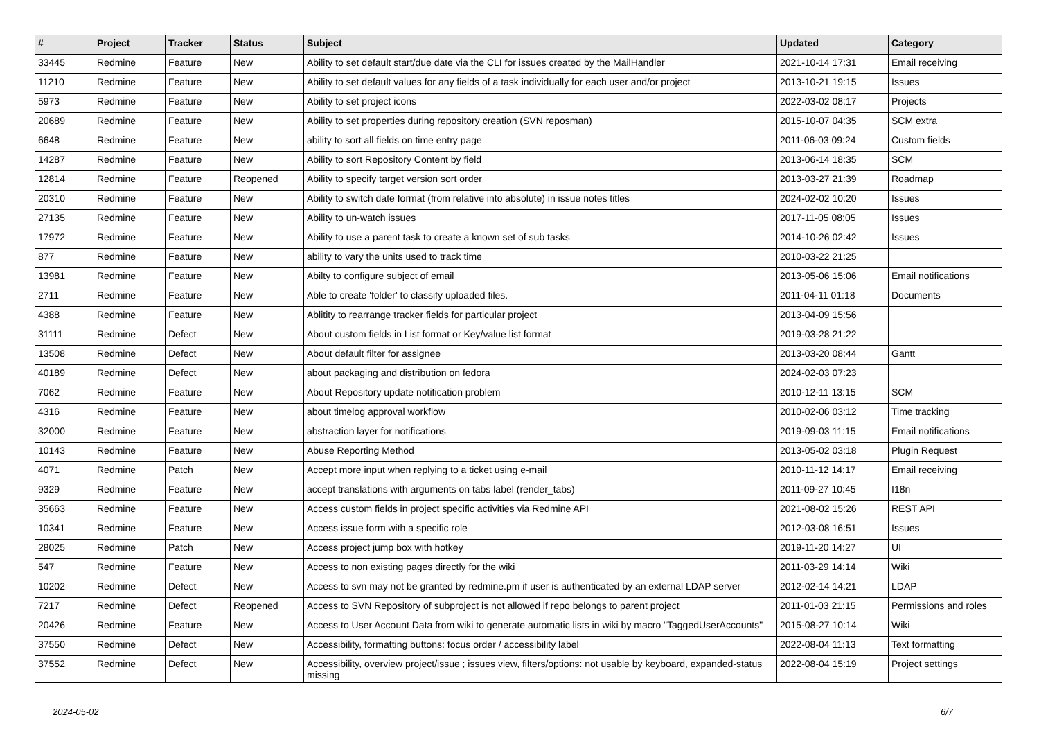| # | Project | Tracker | Status | Subject | Updated | Category |
| --- | --- | --- | --- | --- | --- | --- |
| 33445 | Redmine | Feature | New | Ability to set default start/due date via the CLI for issues created by the MailHandler | 2021-10-14 17:31 | Email receiving |
| 11210 | Redmine | Feature | New | Ability to set default values for any fields of a task individually for each user and/or project | 2013-10-21 19:15 | Issues |
| 5973 | Redmine | Feature | New | Ability to set project icons | 2022-03-02 08:17 | Projects |
| 20689 | Redmine | Feature | New | Ability to set properties during repository creation (SVN reposman) | 2015-10-07 04:35 | SCM extra |
| 6648 | Redmine | Feature | New | ability to sort all fields on time entry page | 2011-06-03 09:24 | Custom fields |
| 14287 | Redmine | Feature | New | Ability to sort Repository Content by field | 2013-06-14 18:35 | SCM |
| 12814 | Redmine | Feature | Reopened | Ability to specify target version sort order | 2013-03-27 21:39 | Roadmap |
| 20310 | Redmine | Feature | New | Ability to switch date format (from relative into absolute) in issue notes titles | 2024-02-02 10:20 | Issues |
| 27135 | Redmine | Feature | New | Ability to un-watch issues | 2017-11-05 08:05 | Issues |
| 17972 | Redmine | Feature | New | Ability to use a parent task to create a known set of sub tasks | 2014-10-26 02:42 | Issues |
| 877 | Redmine | Feature | New | ability to vary the units used to track time | 2010-03-22 21:25 | |
| 13981 | Redmine | Feature | New | Abilty to configure subject of email | 2013-05-06 15:06 | Email notifications |
| 2711 | Redmine | Feature | New | Able to create 'folder' to classify uploaded files. | 2011-04-11 01:18 | Documents |
| 4388 | Redmine | Feature | New | Ablitity to rearrange tracker fields for particular project | 2013-04-09 15:56 | |
| 31111 | Redmine | Defect | New | About custom fields in List format or Key/value list format | 2019-03-28 21:22 | |
| 13508 | Redmine | Defect | New | About default filter for assignee | 2013-03-20 08:44 | Gantt |
| 40189 | Redmine | Defect | New | about packaging and distribution on fedora | 2024-02-03 07:23 | |
| 7062 | Redmine | Feature | New | About Repository update notification problem | 2010-12-11 13:15 | SCM |
| 4316 | Redmine | Feature | New | about timelog approval workflow | 2010-02-06 03:12 | Time tracking |
| 32000 | Redmine | Feature | New | abstraction layer for notifications | 2019-09-03 11:15 | Email notifications |
| 10143 | Redmine | Feature | New | Abuse Reporting Method | 2013-05-02 03:18 | Plugin Request |
| 4071 | Redmine | Patch | New | Accept more input when replying to a ticket using e-mail | 2010-11-12 14:17 | Email receiving |
| 9329 | Redmine | Feature | New | accept translations with arguments on tabs label (render_tabs) | 2011-09-27 10:45 | I18n |
| 35663 | Redmine | Feature | New | Access custom fields in project specific activities via Redmine API | 2021-08-02 15:26 | REST API |
| 10341 | Redmine | Feature | New | Access issue form with a specific role | 2012-03-08 16:51 | Issues |
| 28025 | Redmine | Patch | New | Access project jump box with hotkey | 2019-11-20 14:27 | UI |
| 547 | Redmine | Feature | New | Access to non existing pages directly for the wiki | 2011-03-29 14:14 | Wiki |
| 10202 | Redmine | Defect | New | Access to svn may not be granted by redmine.pm if user is authenticated by an external LDAP server | 2012-02-14 14:21 | LDAP |
| 7217 | Redmine | Defect | Reopened | Access to SVN Repository of subproject is not allowed if repo belongs to parent project | 2011-01-03 21:15 | Permissions and roles |
| 20426 | Redmine | Feature | New | Access to User Account Data from wiki to generate automatic lists in wiki by macro "TaggedUserAccounts" | 2015-08-27 10:14 | Wiki |
| 37550 | Redmine | Defect | New | Accessibility, formatting buttons: focus order / accessibility label | 2022-08-04 11:13 | Text formatting |
| 37552 | Redmine | Defect | New | Accessibility, overview project/issue ; issues view, filters/options: not usable by keyboard, expanded-status missing | 2022-08-04 15:19 | Project settings |
2024-05-02 6/7